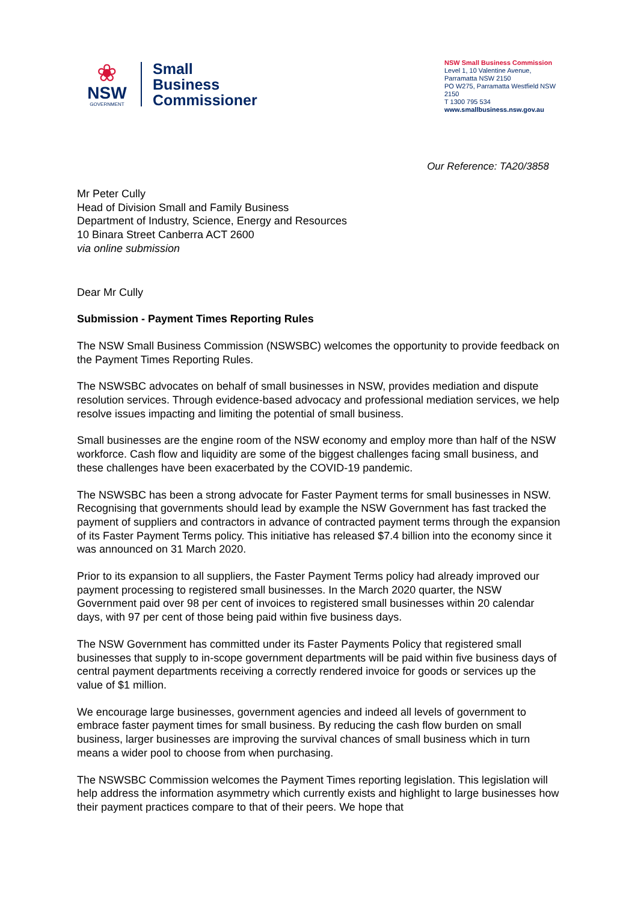❀
NSW
GOVERNMENT
Small
Business
Commissioner
NSW Small Business Commission
Level 1, 10 Valentine Avenue,
Parramatta NSW 2150
PO W275, Parramatta Westfield NSW 2150
T 1300 795 534
www.smallbusiness.nsw.gov.au
Our Reference: TA20/3858
Mr Peter Cully
Head of Division Small and Family Business
Department of Industry, Science, Energy and Resources
10 Binara Street Canberra ACT 2600
via online submission
Dear Mr Cully
Submission - Payment Times Reporting Rules
The NSW Small Business Commission (NSWSBC) welcomes the opportunity to provide feedback on the Payment Times Reporting Rules.
The NSWSBC advocates on behalf of small businesses in NSW, provides mediation and dispute resolution services. Through evidence-based advocacy and professional mediation services, we help resolve issues impacting and limiting the potential of small business.
Small businesses are the engine room of the NSW economy and employ more than half of the NSW workforce. Cash flow and liquidity are some of the biggest challenges facing small business, and these challenges have been exacerbated by the COVID-19 pandemic.
The NSWSBC has been a strong advocate for Faster Payment terms for small businesses in NSW. Recognising that governments should lead by example the NSW Government has fast tracked the payment of suppliers and contractors in advance of contracted payment terms through the expansion of its Faster Payment Terms policy. This initiative has released $7.4 billion into the economy since it was announced on 31 March 2020.
Prior to its expansion to all suppliers, the Faster Payment Terms policy had already improved our payment processing to registered small businesses. In the March 2020 quarter, the NSW Government paid over 98 per cent of invoices to registered small businesses within 20 calendar days, with 97 per cent of those being paid within five business days.
The NSW Government has committed under its Faster Payments Policy that registered small businesses that supply to in-scope government departments will be paid within five business days of central payment departments receiving a correctly rendered invoice for goods or services up the value of $1 million.
We encourage large businesses, government agencies and indeed all levels of government to embrace faster payment times for small business. By reducing the cash flow burden on small business, larger businesses are improving the survival chances of small business which in turn means a wider pool to choose from when purchasing.
The NSWSBC Commission welcomes the Payment Times reporting legislation. This legislation will help address the information asymmetry which currently exists and highlight to large businesses how their payment practices compare to that of their peers. We hope that